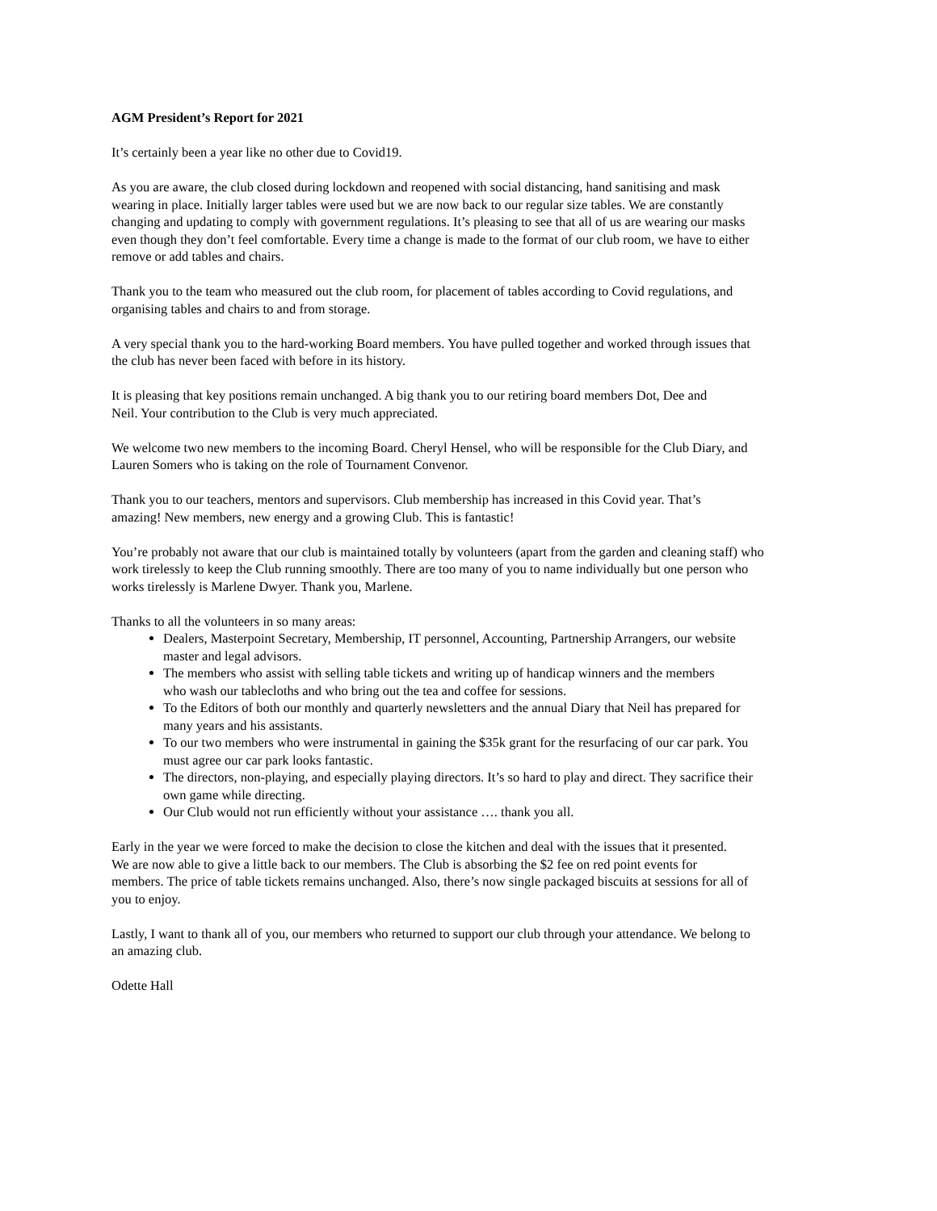AGM President’s Report for 2021
It’s certainly been a year like no other due to Covid19.
As you are aware, the club closed during lockdown and reopened with social distancing, hand sanitising and mask
wearing in place. Initially larger tables were used but we are now back to our regular size tables. We are constantly
changing and updating to comply with government regulations. It’s pleasing to see that all of us are wearing our masks
even though they don’t feel comfortable. Every time a change is made to the format of our club room, we have to either
remove or add tables and chairs.
Thank you to the team who measured out the club room, for placement of tables according to Covid regulations, and
organising tables and chairs to and from storage.
A very special thank you to the hard-working Board members. You have pulled together and worked through issues that
the club has never been faced with before in its history.
It is pleasing that key positions remain unchanged. A big thank you to our retiring board members Dot, Dee and
Neil. Your contribution to the Club is very much appreciated.
We welcome two new members to the incoming Board. Cheryl Hensel, who will be responsible for the Club Diary, and
Lauren Somers who is taking on the role of Tournament Convenor.
Thank you to our teachers, mentors and supervisors. Club membership has increased in this Covid year. That’s
amazing! New members, new energy and a growing Club. This is fantastic!
You’re probably not aware that our club is maintained totally by volunteers (apart from the garden and cleaning staff) who
work tirelessly to keep the Club running smoothly. There are too many of you to name individually but one person who
works tirelessly is Marlene Dwyer. Thank you, Marlene.
Thanks to all the volunteers in so many areas:
Dealers, Masterpoint Secretary, Membership, IT personnel, Accounting, Partnership Arrangers, our website
master and legal advisors.
The members who assist with selling table tickets and writing up of handicap winners and the members
who wash our tablecloths and who bring out the tea and coffee for sessions.
To the Editors of both our monthly and quarterly newsletters and the annual Diary that Neil has prepared for
many years and his assistants.
To our two members who were instrumental in gaining the $35k grant for the resurfacing of our car park. You
must agree our car park looks fantastic.
The directors, non-playing, and especially playing directors. It’s so hard to play and direct. They sacrifice their
own game while directing.
Our Club would not run efficiently without your assistance …. thank you all.
Early in the year we were forced to make the decision to close the kitchen and deal with the issues that it presented.
We are now able to give a little back to our members. The Club is absorbing the $2 fee on red point events for
members. The price of table tickets remains unchanged. Also, there’s now single packaged biscuits at sessions for all of
you to enjoy.
Lastly, I want to thank all of you, our members who returned to support our club through your attendance. We belong to
an amazing club.
Odette Hall